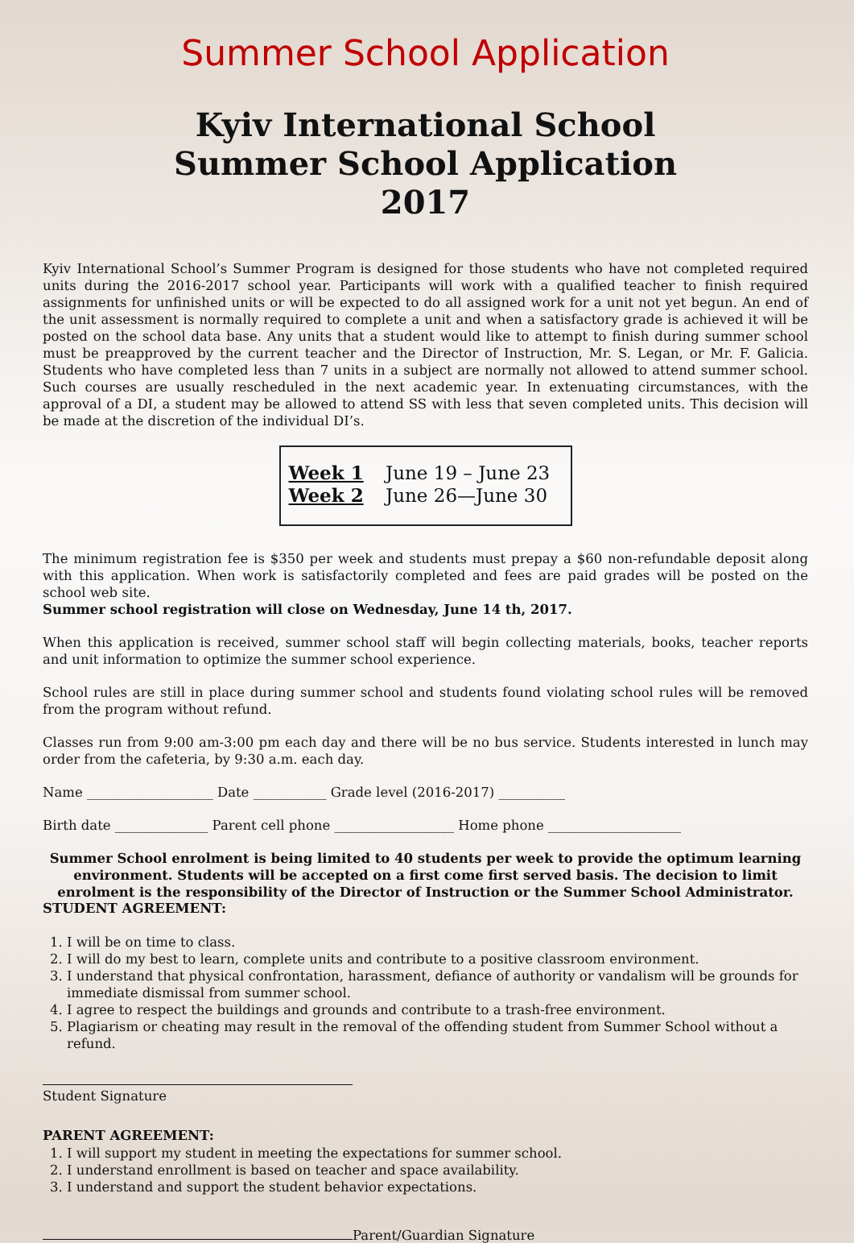Summer School Application
Kyiv International School
Summer School Application
2017
Kyiv International School’s Summer Program is designed for those students who have not completed required units during the 2016-2017 school year. Participants will work with a qualified teacher to finish required assignments for unfinished units or will be expected to do all assigned work for a unit not yet begun. An end of the unit assessment is normally required to complete a unit and when a satisfactory grade is achieved it will be posted on the school data base. Any units that a student would like to attempt to finish during summer school must be preapproved by the current teacher and the Director of Instruction, Mr. S. Legan, or Mr. F. Galicia. Students who have completed less than 7 units in a subject are normally not allowed to attend summer school. Such courses are usually rescheduled in the next academic year. In extenuating circumstances, with the approval of a DI, a student may be allowed to attend SS with less that seven completed units. This decision will be made at the discretion of the individual DI’s.
Week 1 June 19 – June 23
Week 2 June 26—June 30
The minimum registration fee is $350 per week and students must prepay a $60 non-refundable deposit along with this application. When work is satisfactorily completed and fees are paid grades will be posted on the school web site.
Summer school registration will close on Wednesday, June 14 th, 2017.
When this application is received, summer school staff will begin collecting materials, books, teacher reports and unit information to optimize the summer school experience.
School rules are still in place during summer school and students found violating school rules will be removed from the program without refund.
Classes run from 9:00 am-3:00 pm each day and there will be no bus service. Students interested in lunch may order from the cafeteria, by 9:30 a.m. each day.
Name ___________________ Date ___________ Grade level (2016-2017) __________
Birth date ______________ Parent cell phone __________________ Home phone ____________________
Summer School enrolment is being limited to 40 students per week to provide the optimum learning environment. Students will be accepted on a first come first served basis. The decision to limit enrolment is the responsibility of the Director of Instruction or the Summer School Administrator.
STUDENT AGREEMENT:
1. I will be on time to class.
2. I will do my best to learn, complete units and contribute to a positive classroom environment.
3. I understand that physical confrontation, harassment, defiance of authority or vandalism will be grounds for immediate dismissal from summer school.
4. I agree to respect the buildings and grounds and contribute to a trash-free environment.
5. Plagiarism or cheating may result in the removal of the offending student from Summer School without a refund.
Student Signature
PARENT AGREEMENT:
1. I will support my student in meeting the expectations for summer school.
2. I understand enrollment is based on teacher and space availability.
3. I understand and support the student behavior expectations.
Parent/Guardian Signature